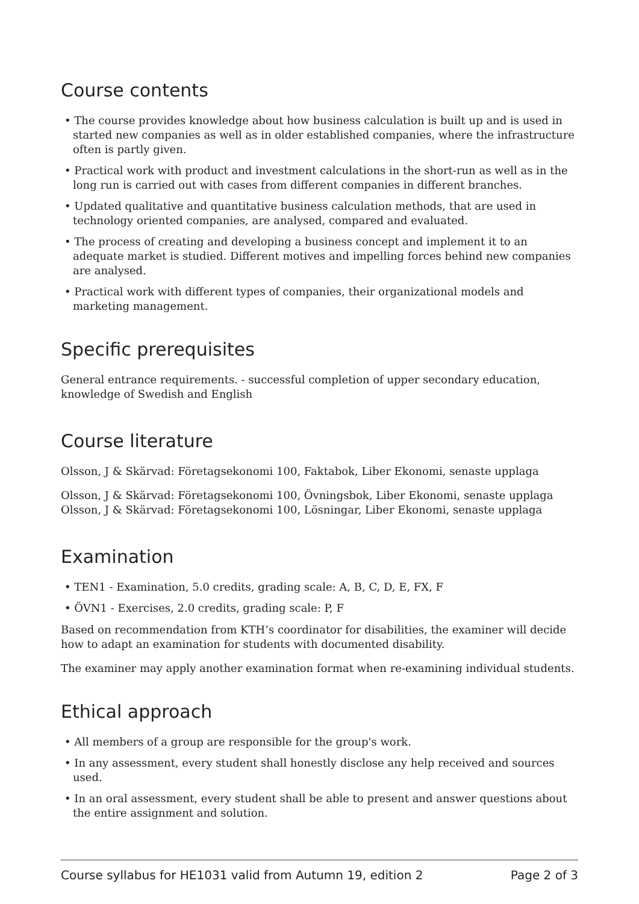Course contents
• The course provides knowledge about how business calculation is built up and is used in started new companies as well as in older established companies, where the infrastructure often is partly given.
• Practical work with product and investment calculations in the short-run as well as in the long run is carried out with cases from different companies in different branches.
• Updated qualitative and quantitative business calculation methods, that are used in technology oriented companies, are analysed, compared and evaluated.
• The process of creating and developing a business concept and implement it to an adequate market is studied. Different motives and impelling forces behind new companies are analysed.
• Practical work with different types of companies, their organizational models and marketing management.
Specific prerequisites
General entrance requirements. - successful completion of upper secondary education, knowledge of Swedish and English
Course literature
Olsson, J & Skärvad: Företagsekonomi 100, Faktabok, Liber Ekonomi, senaste upplaga
Olsson, J & Skärvad: Företagsekonomi 100, Övningsbok, Liber Ekonomi, senaste upplaga
Olsson, J & Skärvad: Företagsekonomi 100, Lösningar, Liber Ekonomi, senaste upplaga
Examination
• TEN1 - Examination, 5.0 credits, grading scale: A, B, C, D, E, FX, F
• ÖVN1 - Exercises, 2.0 credits, grading scale: P, F
Based on recommendation from KTH’s coordinator for disabilities, the examiner will decide how to adapt an examination for students with documented disability.
The examiner may apply another examination format when re-examining individual students.
Ethical approach
• All members of a group are responsible for the group's work.
• In any assessment, every student shall honestly disclose any help received and sources used.
• In an oral assessment, every student shall be able to present and answer questions about the entire assignment and solution.
Course syllabus for HE1031 valid from Autumn 19, edition 2 Page 2 of 3